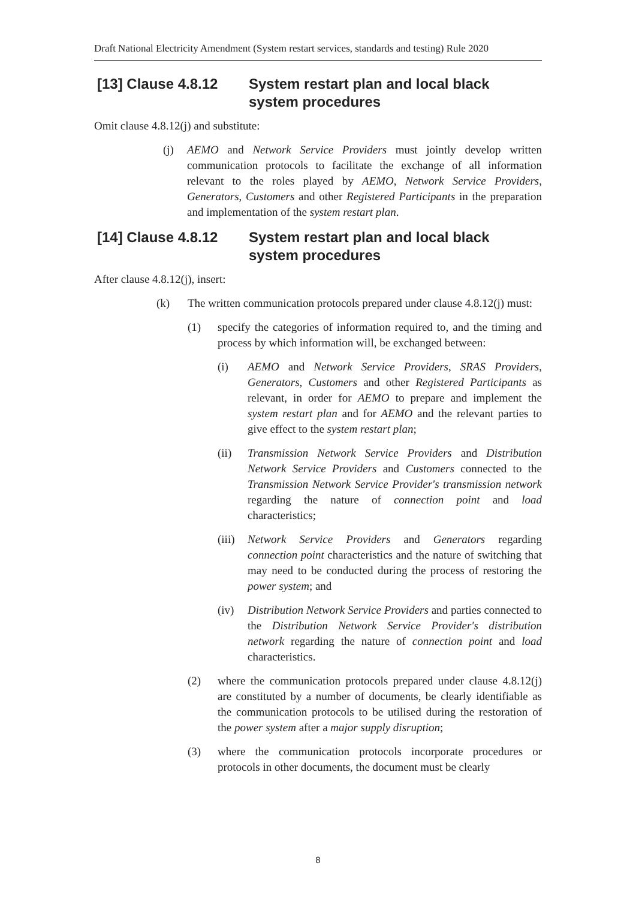Draft National Electricity Amendment (System restart services, standards and testing) Rule 2020
[13] Clause 4.8.12 System restart plan and local black system procedures
Omit clause 4.8.12(j) and substitute:
(j) AEMO and Network Service Providers must jointly develop written communication protocols to facilitate the exchange of all information relevant to the roles played by AEMO, Network Service Providers, Generators, Customers and other Registered Participants in the preparation and implementation of the system restart plan.
[14] Clause 4.8.12 System restart plan and local black system procedures
After clause 4.8.12(j), insert:
(k) The written communication protocols prepared under clause 4.8.12(j) must:
(1) specify the categories of information required to, and the timing and process by which information will, be exchanged between:
(i) AEMO and Network Service Providers, SRAS Providers, Generators, Customers and other Registered Participants as relevant, in order for AEMO to prepare and implement the system restart plan and for AEMO and the relevant parties to give effect to the system restart plan;
(ii) Transmission Network Service Providers and Distribution Network Service Providers and Customers connected to the Transmission Network Service Provider's transmission network regarding the nature of connection point and load characteristics;
(iii) Network Service Providers and Generators regarding connection point characteristics and the nature of switching that may need to be conducted during the process of restoring the power system; and
(iv) Distribution Network Service Providers and parties connected to the Distribution Network Service Provider's distribution network regarding the nature of connection point and load characteristics.
(2) where the communication protocols prepared under clause 4.8.12(j) are constituted by a number of documents, be clearly identifiable as the communication protocols to be utilised during the restoration of the power system after a major supply disruption;
(3) where the communication protocols incorporate procedures or protocols in other documents, the document must be clearly
8